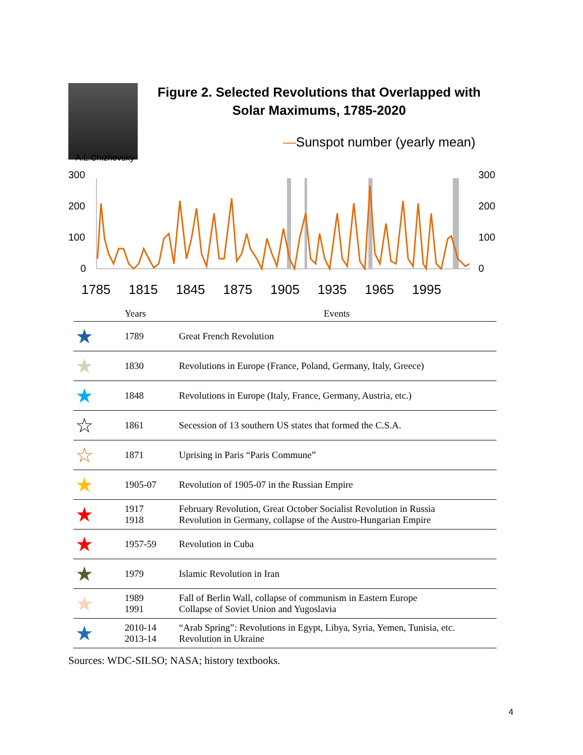Figure 2. Selected Revolutions that Overlapped with
Solar Maximums, 1785-2020
—Sunspot number (yearly mean)
A.L.Chizhevsky
300
200
100
0
300
200
100
0
1785
1815
1845
1875
1905
1935
1965
1995
| | Years | Events |
| --- | --- | --- |
| ★ | 1789 | Great French Revolution |
| ★ | 1830 | Revolutions in Europe (France, Poland, Germany, Italy, Greece) |
| ★ | 1848 | Revolutions in Europe (Italy, France, Germany, Austria, etc.) |
| ☆ | 1861 | Secession of 13 southern US states that formed the C.S.A. |
| ☆ | 1871 | Uprising in Paris “Paris Commune” |
| ★ | 1905-07 | Revolution of 1905-07 in the Russian Empire |
| ★ | 1917 1918 | February Revolution, Great October Socialist Revolution in Russia Revolution in Germany, collapse of the Austro-Hungarian Empire |
| ★ | 1957-59 | Revolution in Cuba |
| ★ | 1979 | Islamic Revolution in Iran |
| ★ | 1989 1991 | Fall of Berlin Wall, collapse of communism in Eastern Europe Collapse of Soviet Union and Yugoslavia |
| ★ | 2010-14 2013-14 | “Arab Spring”: Revolutions in Egypt, Libya, Syria, Yemen, Tunisia, etc. Revolution in Ukraine |
Sources: WDC-SILSO; NASA; history textbooks.
4